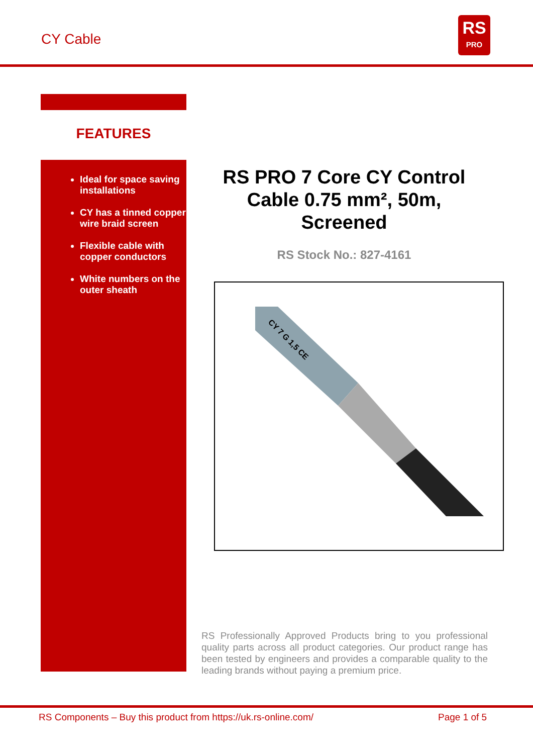CY Cable
RS
PRO
FEATURES
Ideal for space saving installations
CY has a tinned copper wire braid screen
Flexible cable with copper conductors
White numbers on the outer sheath
RS PRO 7 Core CY Control Cable 0.75 mm², 50m, Screened
RS Stock No.: 827-4161
CY 7 G 1,5 CE
RS Professionally Approved Products bring to you professional quality parts across all product categories. Our product range has been tested by engineers and provides a comparable quality to the leading brands without paying a premium price.
RS Components – Buy this product from https://uk.rs-online.com/ Page 1 of 5